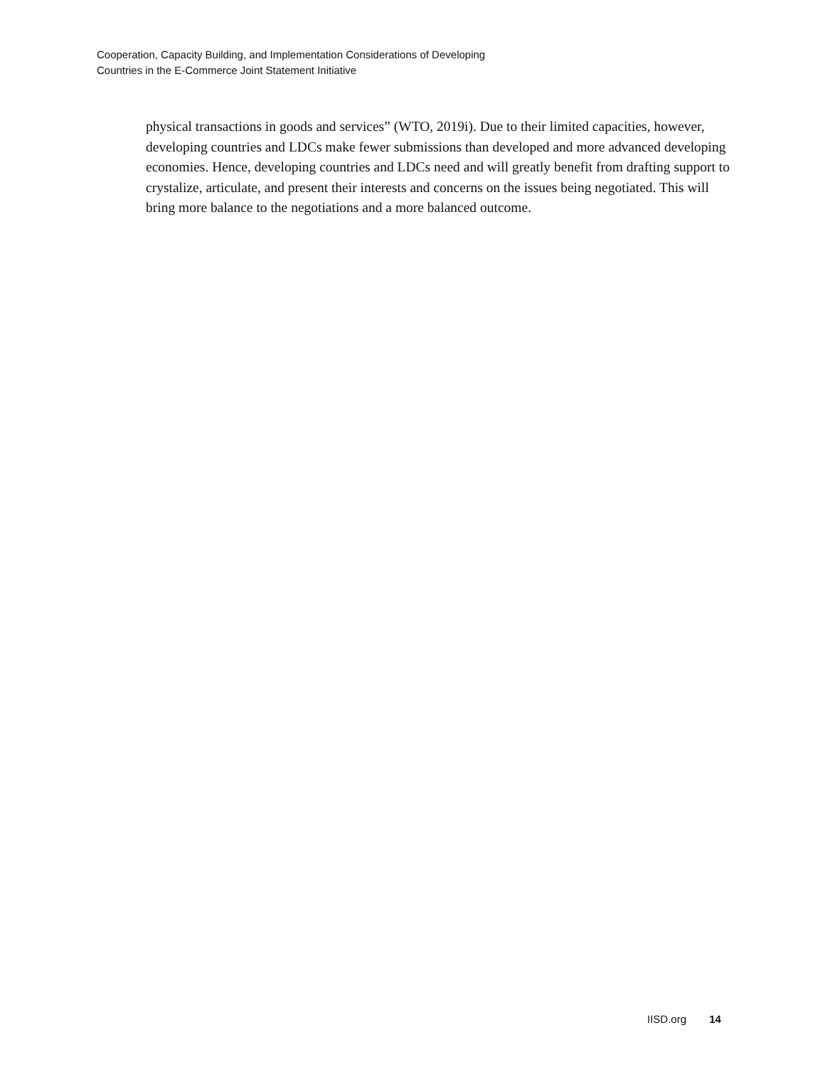Cooperation, Capacity Building, and Implementation Considerations of Developing
Countries in the E-Commerce Joint Statement Initiative
physical transactions in goods and services” (WTO, 2019i). Due to their limited capacities, however, developing countries and LDCs make fewer submissions than developed and more advanced developing economies. Hence, developing countries and LDCs need and will greatly benefit from drafting support to crystalize, articulate, and present their interests and concerns on the issues being negotiated. This will bring more balance to the negotiations and a more balanced outcome.
IISD.org 14